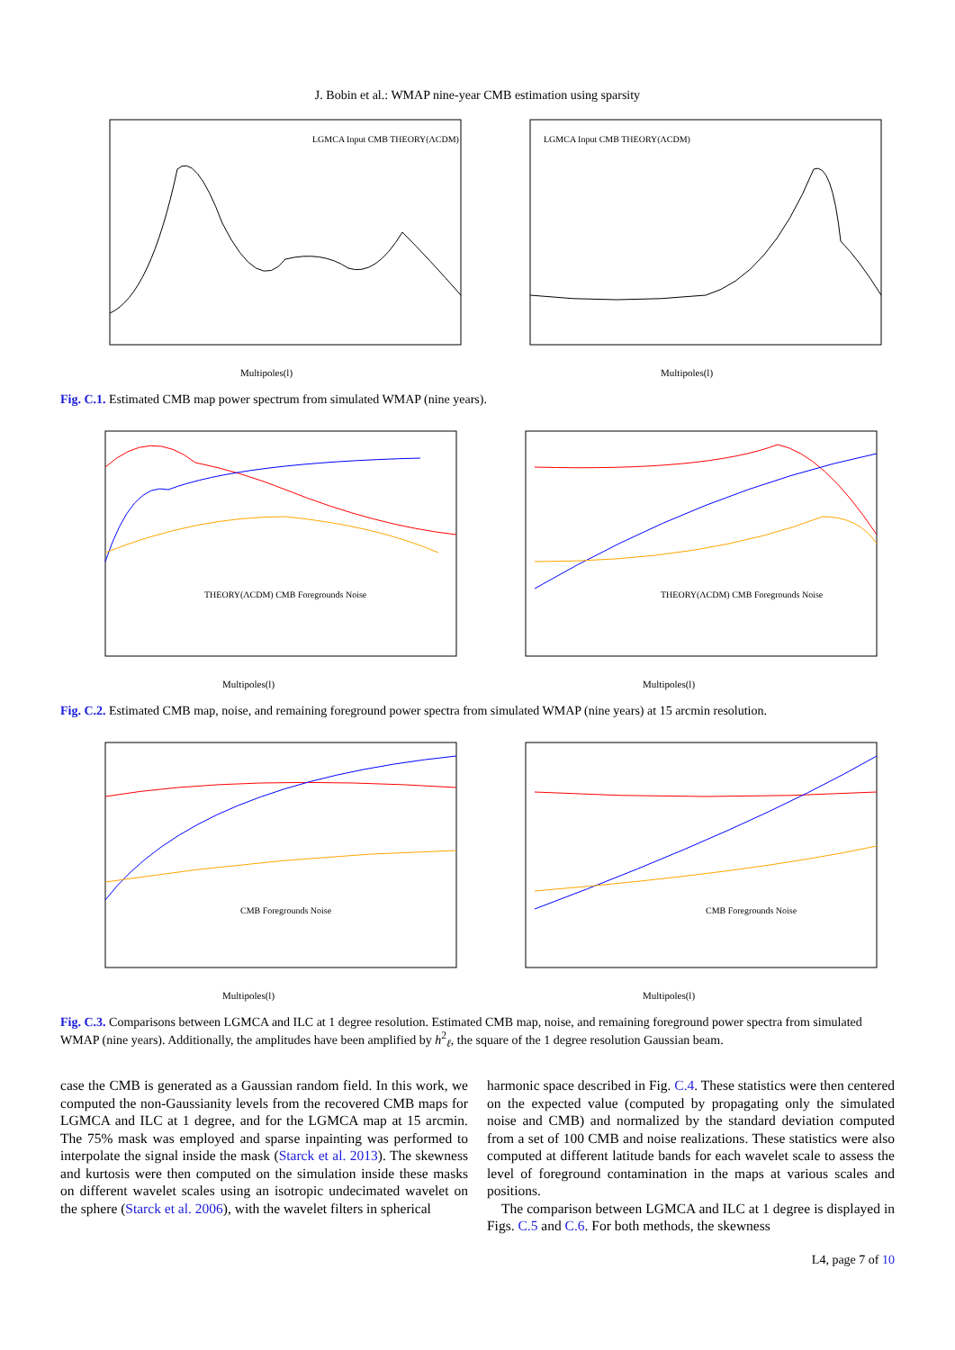J. Bobin et al.: WMAP nine-year CMB estimation using sparsity
LGMCA Input CMB THEORY(ΛCDM)
Multipoles(l)
LGMCA Input CMB THEORY(ΛCDM)
Multipoles(l)
Fig. C.1. Estimated CMB map power spectrum from simulated WMAP (nine years).
THEORY(ΛCDM) CMB Foregrounds Noise
Multipoles(l)
THEORY(ΛCDM) CMB Foregrounds Noise
Multipoles(l)
Fig. C.2. Estimated CMB map, noise, and remaining foreground power spectra from simulated WMAP (nine years) at 15 arcmin resolution.
CMB Foregrounds Noise
Multipoles(l)
CMB Foregrounds Noise
Multipoles(l)
Fig. C.3. Comparisons between LGMCA and ILC at 1 degree resolution. Estimated CMB map, noise, and remaining foreground power spectra from simulated WMAP (nine years). Additionally, the amplitudes have been amplified by h<sup>2</sup><sub>ℓ</sub>, the square of the 1 degree resolution Gaussian beam.
case the CMB is generated as a Gaussian random field. In this work, we computed the non-Gaussianity levels from the recovered CMB maps for LGMCA and ILC at 1 degree, and for the LGMCA map at 15 arcmin. The 75% mask was employed and sparse inpainting was performed to interpolate the signal inside the mask (Starck et al. 2013). The skewness and kurtosis were then computed on the simulation inside these masks on different wavelet scales using an isotropic undecimated wavelet on the sphere (Starck et al. 2006), with the wavelet filters in spherical
harmonic space described in Fig. C.4. These statistics were then centered on the expected value (computed by propagating only the simulated noise and CMB) and normalized by the standard deviation computed from a set of 100 CMB and noise realizations. These statistics were also computed at different latitude bands for each wavelet scale to assess the level of foreground contamination in the maps at various scales and positions.
The comparison between LGMCA and ILC at 1 degree is displayed in Figs. C.5 and C.6. For both methods, the skewness
L4, page 7 of 10